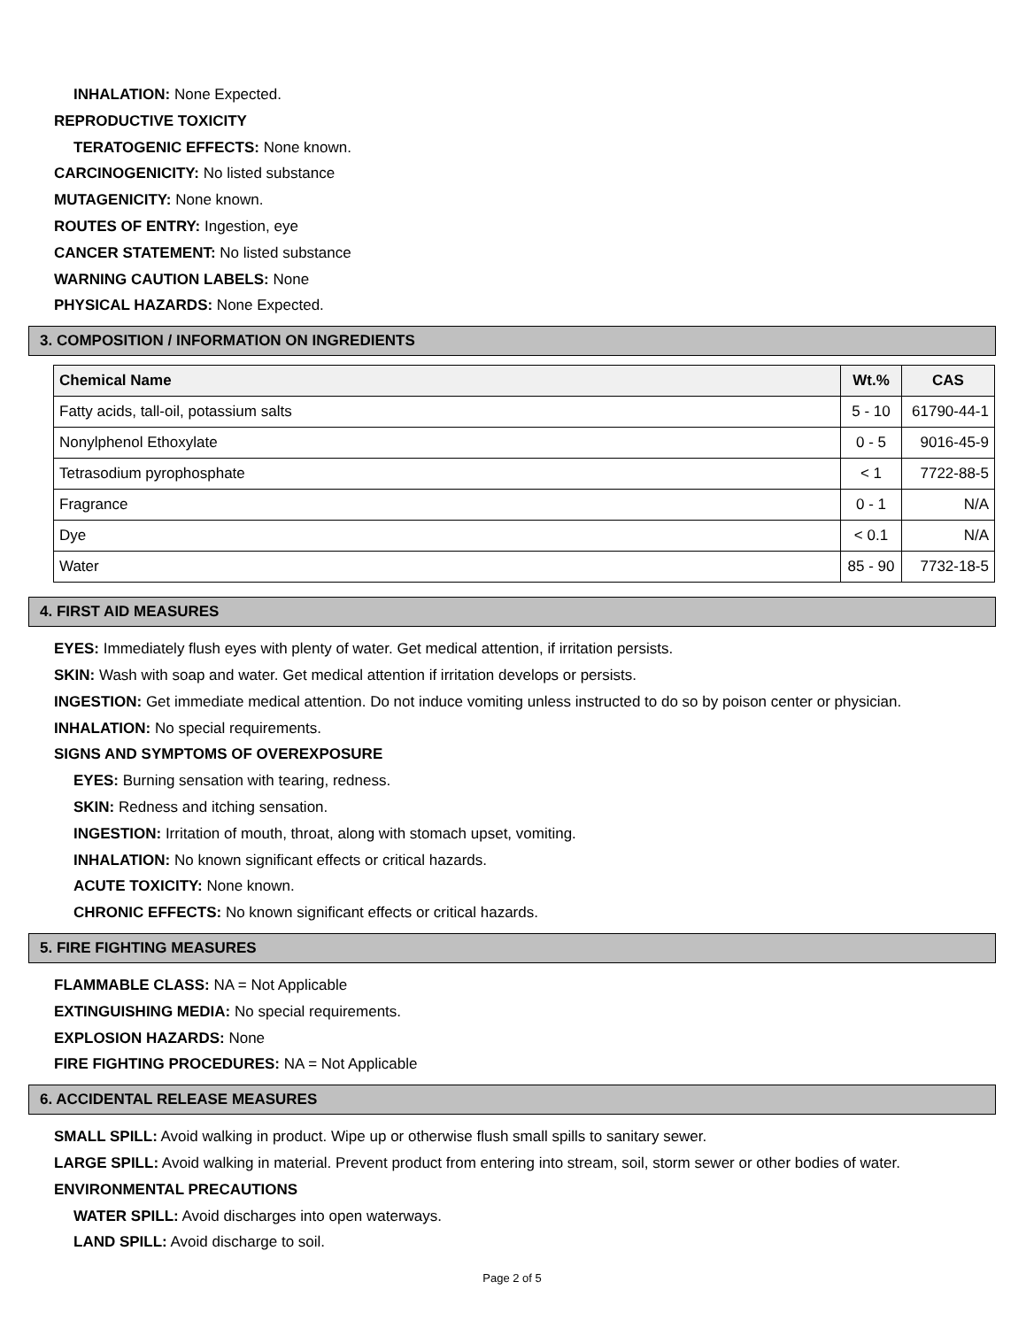INHALATION: None Expected.
REPRODUCTIVE TOXICITY
TERATOGENIC EFFECTS: None known.
CARCINOGENICITY: No listed substance
MUTAGENICITY: None known.
ROUTES OF ENTRY: Ingestion, eye
CANCER STATEMENT: No listed substance
WARNING CAUTION LABELS: None
PHYSICAL HAZARDS: None Expected.
3. COMPOSITION / INFORMATION ON INGREDIENTS
| Chemical Name | Wt.% | CAS |
| --- | --- | --- |
| Fatty acids, tall-oil, potassium salts | 5 - 10 | 61790-44-1 |
| Nonylphenol Ethoxylate | 0 - 5 | 9016-45-9 |
| Tetrasodium pyrophosphate | < 1 | 7722-88-5 |
| Fragrance | 0 - 1 | N/A |
| Dye | < 0.1 | N/A |
| Water | 85 - 90 | 7732-18-5 |
4. FIRST AID MEASURES
EYES: Immediately flush eyes with plenty of water. Get medical attention, if irritation persists.
SKIN: Wash with soap and water. Get medical attention if irritation develops or persists.
INGESTION: Get immediate medical attention. Do not induce vomiting unless instructed to do so by poison center or physician.
INHALATION: No special requirements.
SIGNS AND SYMPTOMS OF OVEREXPOSURE
EYES: Burning sensation with tearing, redness.
SKIN: Redness and itching sensation.
INGESTION: Irritation of mouth, throat, along with stomach upset, vomiting.
INHALATION: No known significant effects or critical hazards.
ACUTE TOXICITY: None known.
CHRONIC EFFECTS: No known significant effects or critical hazards.
5. FIRE FIGHTING MEASURES
FLAMMABLE CLASS: NA = Not Applicable
EXTINGUISHING MEDIA: No special requirements.
EXPLOSION HAZARDS: None
FIRE FIGHTING PROCEDURES: NA = Not Applicable
6. ACCIDENTAL RELEASE MEASURES
SMALL SPILL: Avoid walking in product. Wipe up or otherwise flush small spills to sanitary sewer.
LARGE SPILL: Avoid walking in material. Prevent product from entering into stream, soil, storm sewer or other bodies of water.
ENVIRONMENTAL PRECAUTIONS
WATER SPILL: Avoid discharges into open waterways.
LAND SPILL: Avoid discharge to soil.
Page 2 of 5